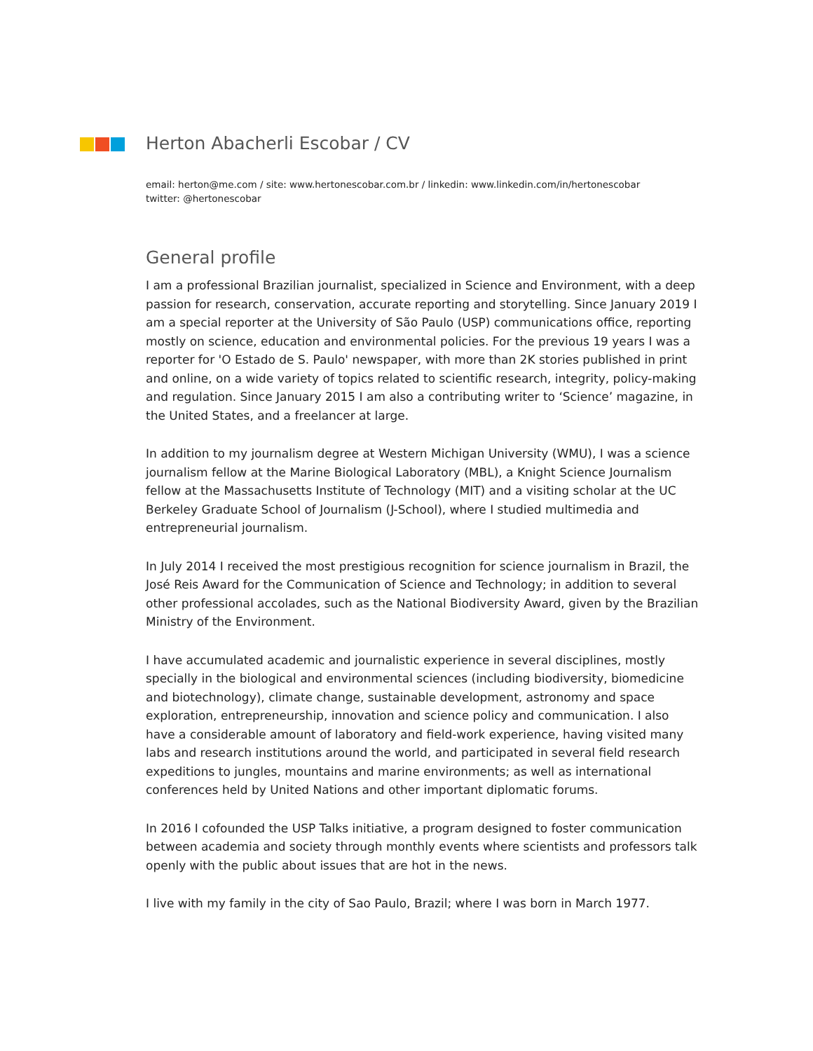Herton Abacherli Escobar / CV
email: herton@me.com / site: www.hertonescobar.com.br / linkedin: www.linkedin.com/in/hertonescobar
twitter: @hertonescobar
General profile
I am a professional Brazilian journalist, specialized in Science and Environment, with a deep passion for research, conservation, accurate reporting and storytelling. Since January 2019 I am a special reporter at the University of São Paulo (USP) communications office, reporting mostly on science, education and environmental policies. For the previous 19 years I was a reporter for 'O Estado de S. Paulo' newspaper, with more than 2K stories published in print and online, on a wide variety of topics related to scientific research, integrity, policy-making and regulation. Since January 2015 I am also a contributing writer to ‘Science’ magazine, in the United States, and a freelancer at large.
In addition to my journalism degree at Western Michigan University (WMU), I was a science journalism fellow at the Marine Biological Laboratory (MBL), a Knight Science Journalism fellow at the Massachusetts Institute of Technology (MIT) and a visiting scholar at the UC Berkeley Graduate School of Journalism (J-School), where I studied multimedia and entrepreneurial journalism.
In July 2014 I received the most prestigious recognition for science journalism in Brazil, the José Reis Award for the Communication of Science and Technology; in addition to several other professional accolades, such as the National Biodiversity Award, given by the Brazilian Ministry of the Environment.
I have accumulated academic and journalistic experience in several disciplines, mostly specially in the biological and environmental sciences (including biodiversity, biomedicine and biotechnology), climate change, sustainable development, astronomy and space exploration, entrepreneurship, innovation and science policy and communication. I also have a considerable amount of laboratory and field-work experience, having visited many labs and research institutions around the world, and participated in several field research expeditions to jungles, mountains and marine environments; as well as international conferences held by United Nations and other important diplomatic forums.
In 2016 I cofounded the USP Talks initiative, a program designed to foster communication between academia and society through monthly events where scientists and professors talk openly with the public about issues that are hot in the news.
I live with my family in the city of Sao Paulo, Brazil; where I was born in March 1977.